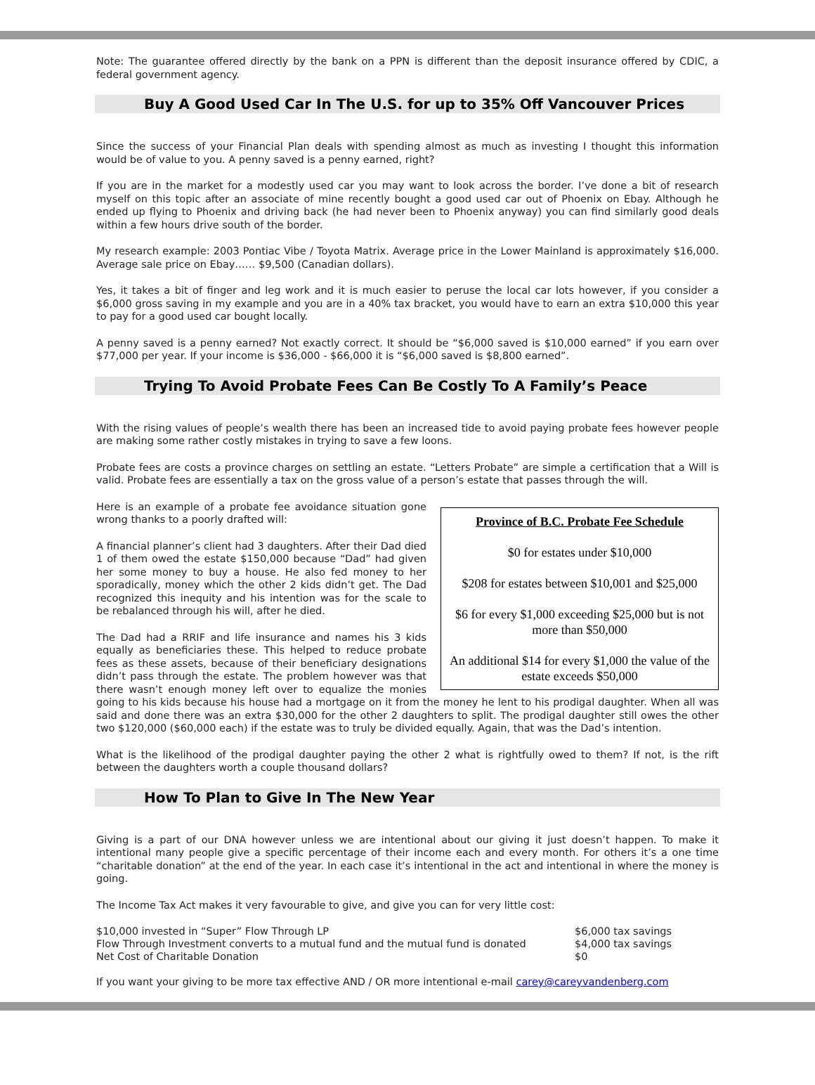Note: The guarantee offered directly by the bank on a PPN is different than the deposit insurance offered by CDIC, a federal government agency.
Buy A Good Used Car In The U.S. for up to 35% Off Vancouver Prices
Since the success of your Financial Plan deals with spending almost as much as investing I thought this information would be of value to you. A penny saved is a penny earned, right?
If you are in the market for a modestly used car you may want to look across the border. I’ve done a bit of research myself on this topic after an associate of mine recently bought a good used car out of Phoenix on Ebay. Although he ended up flying to Phoenix and driving back (he had never been to Phoenix anyway) you can find similarly good deals within a few hours drive south of the border.
My research example: 2003 Pontiac Vibe / Toyota Matrix. Average price in the Lower Mainland is approximately $16,000. Average sale price on Ebay…… $9,500 (Canadian dollars).
Yes, it takes a bit of finger and leg work and it is much easier to peruse the local car lots however, if you consider a $6,000 gross saving in my example and you are in a 40% tax bracket, you would have to earn an extra $10,000 this year to pay for a good used car bought locally.
A penny saved is a penny earned? Not exactly correct. It should be “$6,000 saved is $10,000 earned” if you earn over $77,000 per year. If your income is $36,000 - $66,000 it is “$6,000 saved is $8,800 earned”.
Trying To Avoid Probate Fees Can Be Costly To A Family’s Peace
With the rising values of people’s wealth there has been an increased tide to avoid paying probate fees however people are making some rather costly mistakes in trying to save a few loons.
Probate fees are costs a province charges on settling an estate. “Letters Probate” are simple a certification that a Will is valid. Probate fees are essentially a tax on the gross value of a person’s estate that passes through the will.
Province of B.C. Probate Fee Schedule
$0 for estates under $10,000
$208 for estates between $10,001 and $25,000
$6 for every $1,000 exceeding $25,000 but is not more than $50,000
An additional $14 for every $1,000 the value of the estate exceeds $50,000
Here is an example of a probate fee avoidance situation gone wrong thanks to a poorly drafted will:
A financial planner’s client had 3 daughters. After their Dad died 1 of them owed the estate $150,000 because “Dad” had given her some money to buy a house. He also fed money to her sporadically, money which the other 2 kids didn’t get. The Dad recognized this inequity and his intention was for the scale to be rebalanced through his will, after he died.
The Dad had a RRIF and life insurance and names his 3 kids equally as beneficiaries these. This helped to reduce probate fees as these assets, because of their beneficiary designations didn’t pass through the estate. The problem however was that there wasn’t enough money left over to equalize the monies going to his kids because his house had a mortgage on it from the money he lent to his prodigal daughter. When all was said and done there was an extra $30,000 for the other 2 daughters to split. The prodigal daughter still owes the other two $120,000 ($60,000 each) if the estate was to truly be divided equally. Again, that was the Dad’s intention.
What is the likelihood of the prodigal daughter paying the other 2 what is rightfully owed to them? If not, is the rift between the daughters worth a couple thousand dollars?
How To Plan to Give In The New Year
Giving is a part of our DNA however unless we are intentional about our giving it just doesn’t happen. To make it intentional many people give a specific percentage of their income each and every month. For others it’s a one time “charitable donation” at the end of the year. In each case it’s intentional in the act and intentional in where the money is going.
The Income Tax Act makes it very favourable to give, and give you can for very little cost:
| $10,000 invested in “Super” Flow Through LP | $6,000 tax savings |
| Flow Through Investment converts to a mutual fund and the mutual fund is donated | $4,000 tax savings |
| Net Cost of Charitable Donation | $0 |
If you want your giving to be more tax effective AND / OR more intentional e-mail carey@careyvandenberg.com